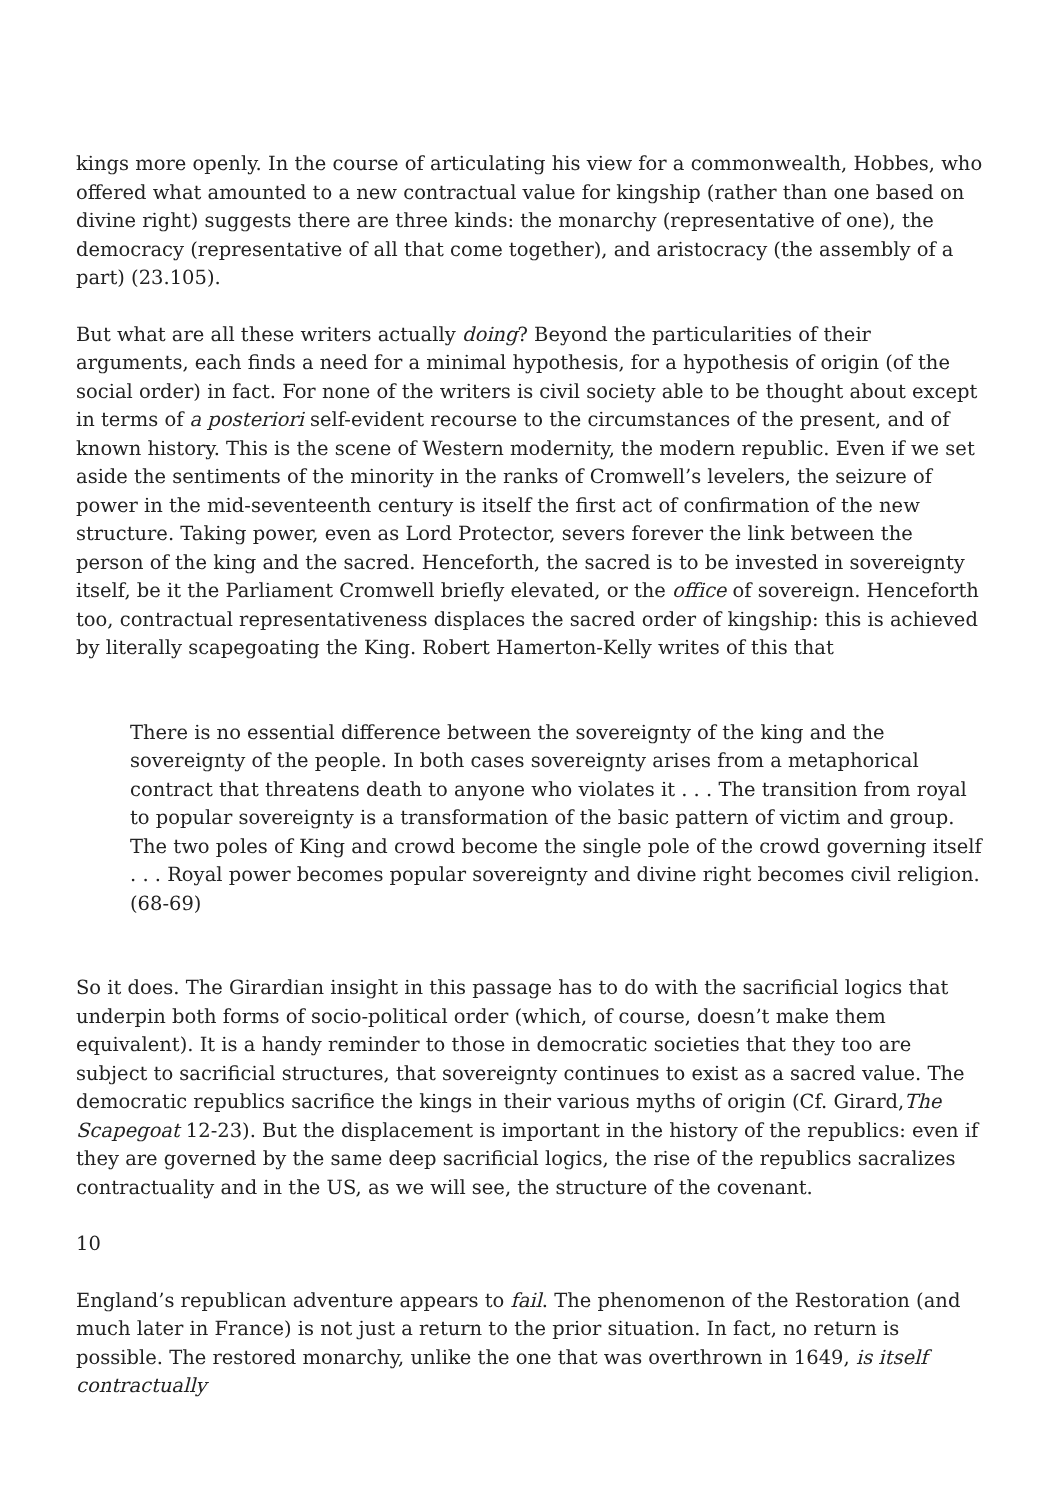kings more openly. In the course of articulating his view for a commonwealth, Hobbes, who offered what amounted to a new contractual value for kingship (rather than one based on divine right) suggests there are three kinds: the monarchy (representative of one), the democracy (representative of all that come together), and aristocracy (the assembly of a part) (23.105).
But what are all these writers actually doing? Beyond the particularities of their arguments, each finds a need for a minimal hypothesis, for a hypothesis of origin (of the social order) in fact. For none of the writers is civil society able to be thought about except in terms of a posteriori self-evident recourse to the circumstances of the present, and of known history. This is the scene of Western modernity, the modern republic. Even if we set aside the sentiments of the minority in the ranks of Cromwell’s levelers, the seizure of power in the mid-seventeenth century is itself the first act of confirmation of the new structure. Taking power, even as Lord Protector, severs forever the link between the person of the king and the sacred. Henceforth, the sacred is to be invested in sovereignty itself, be it the Parliament Cromwell briefly elevated, or the office of sovereign. Henceforth too, contractual representativeness displaces the sacred order of kingship: this is achieved by literally scapegoating the King. Robert Hamerton-Kelly writes of this that
There is no essential difference between the sovereignty of the king and the sovereignty of the people. In both cases sovereignty arises from a metaphorical contract that threatens death to anyone who violates it . . . The transition from royal to popular sovereignty is a transformation of the basic pattern of victim and group. The two poles of King and crowd become the single pole of the crowd governing itself . . . Royal power becomes popular sovereignty and divine right becomes civil religion. (68-69)
So it does. The Girardian insight in this passage has to do with the sacrificial logics that underpin both forms of socio-political order (which, of course, doesn’t make them equivalent). It is a handy reminder to those in democratic societies that they too are subject to sacrificial structures, that sovereignty continues to exist as a sacred value. The democratic republics sacrifice the kings in their various myths of origin (Cf. Girard,The Scapegoat 12-23). But the displacement is important in the history of the republics: even if they are governed by the same deep sacrificial logics, the rise of the republics sacralizes contractuality and in the US, as we will see, the structure of the covenant.
10
England’s republican adventure appears to fail. The phenomenon of the Restoration (and much later in France) is not just a return to the prior situation. In fact, no return is possible. The restored monarchy, unlike the one that was overthrown in 1649, is itself contractually